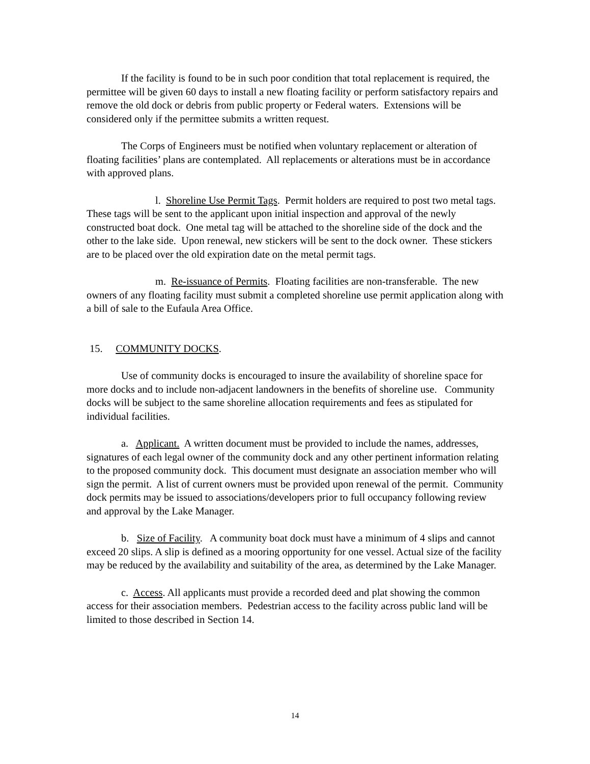If the facility is found to be in such poor condition that total replacement is required, the permittee will be given 60 days to install a new floating facility or perform satisfactory repairs and remove the old dock or debris from public property or Federal waters. Extensions will be considered only if the permittee submits a written request.
The Corps of Engineers must be notified when voluntary replacement or alteration of floating facilities’ plans are contemplated. All replacements or alterations must be in accordance with approved plans.
l. Shoreline Use Permit Tags. Permit holders are required to post two metal tags. These tags will be sent to the applicant upon initial inspection and approval of the newly constructed boat dock. One metal tag will be attached to the shoreline side of the dock and the other to the lake side. Upon renewal, new stickers will be sent to the dock owner. These stickers are to be placed over the old expiration date on the metal permit tags.
m. Re-issuance of Permits. Floating facilities are non-transferable. The new owners of any floating facility must submit a completed shoreline use permit application along with a bill of sale to the Eufaula Area Office.
15. COMMUNITY DOCKS.
Use of community docks is encouraged to insure the availability of shoreline space for more docks and to include non-adjacent landowners in the benefits of shoreline use. Community docks will be subject to the same shoreline allocation requirements and fees as stipulated for individual facilities.
a. Applicant. A written document must be provided to include the names, addresses, signatures of each legal owner of the community dock and any other pertinent information relating to the proposed community dock. This document must designate an association member who will sign the permit. A list of current owners must be provided upon renewal of the permit. Community dock permits may be issued to associations/developers prior to full occupancy following review and approval by the Lake Manager.
b. Size of Facility. A community boat dock must have a minimum of 4 slips and cannot exceed 20 slips. A slip is defined as a mooring opportunity for one vessel. Actual size of the facility may be reduced by the availability and suitability of the area, as determined by the Lake Manager.
c. Access. All applicants must provide a recorded deed and plat showing the common access for their association members. Pedestrian access to the facility across public land will be limited to those described in Section 14.
14